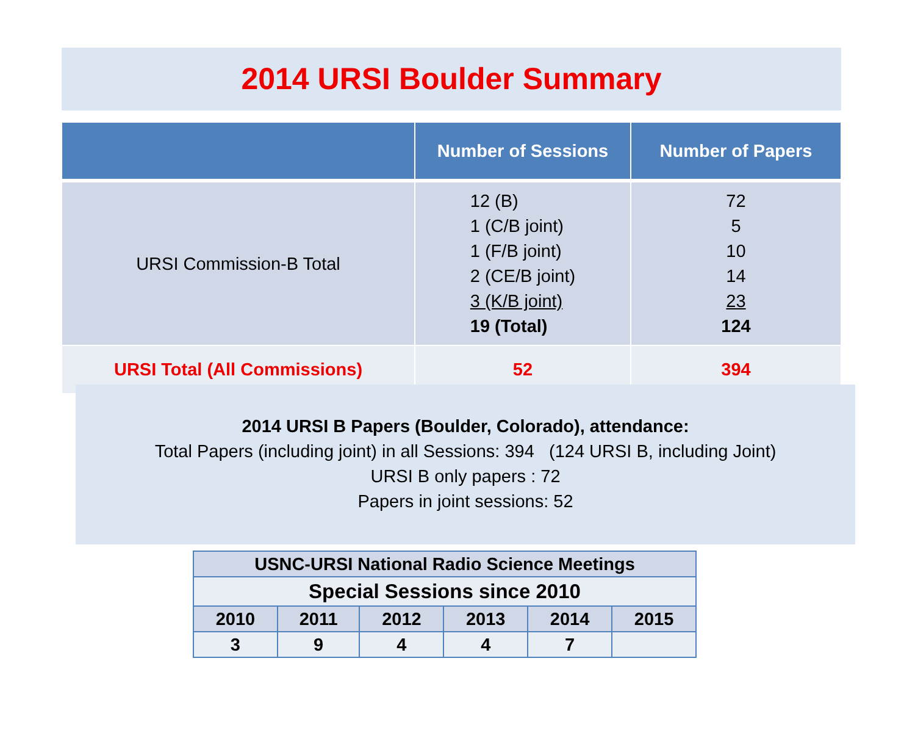2014 URSI Boulder Summary
| | Number of Sessions | Number of Papers |
| --- | --- | --- |
| URSI Commission-B Total | 12 (B) 1 (C/B joint) 1 (F/B joint) 2 (CE/B joint) 3 (K/B joint) 19 (Total) | 72 5 10 14 23 124 |
| URSI Total (All Commissions) | 52 | 394 |
2014 URSI B Papers (Boulder, Colorado), attendance:
Total Papers (including joint) in all Sessions: 394 (124 URSI B, including Joint)
URSI B only papers : 72
Papers in joint sessions: 52
| USNC-URSI National Radio Science Meetings | | | | | |
| Special Sessions since 2010 | | | | | |
| 2010 | 2011 | 2012 | 2013 | 2014 | 2015 |
| 3 | 9 | 4 | 4 | 7 | |